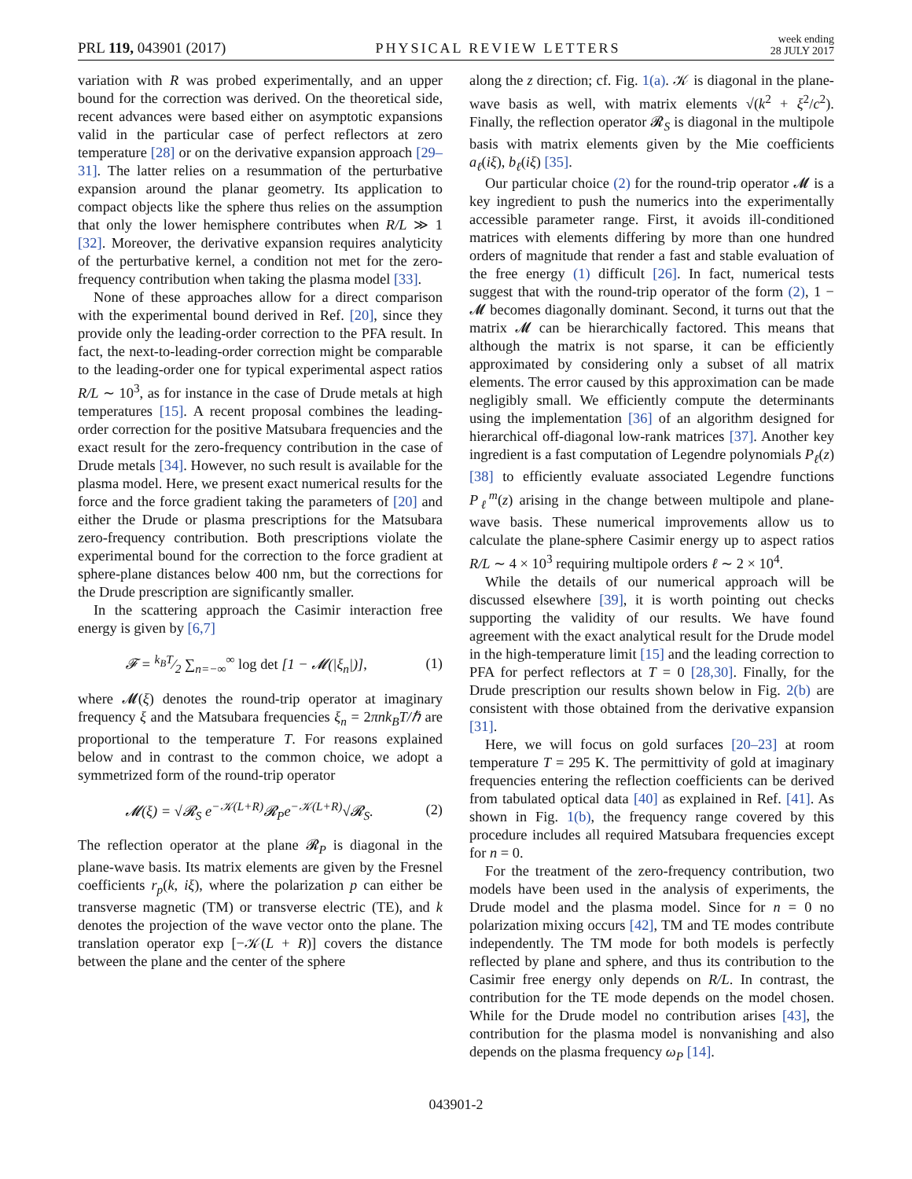PRL 119, 043901 (2017)
PHYSICAL REVIEW LETTERS
week ending
28 JULY 2017
variation with R was probed experimentally, and an upper bound for the correction was derived. On the theoretical side, recent advances were based either on asymptotic expansions valid in the particular case of perfect reflectors at zero temperature [28] or on the derivative expansion approach [29–31]. The latter relies on a resummation of the perturbative expansion around the planar geometry. Its application to compact objects like the sphere thus relies on the assumption that only the lower hemisphere contributes when R/L ≫ 1 [32]. Moreover, the derivative expansion requires analyticity of the perturbative kernel, a condition not met for the zero-frequency contribution when taking the plasma model [33].
None of these approaches allow for a direct comparison with the experimental bound derived in Ref. [20], since they provide only the leading-order correction to the PFA result. In fact, the next-to-leading-order correction might be comparable to the leading-order one for typical experimental aspect ratios R/L ∼ 10<sup>3</sup>, as for instance in the case of Drude metals at high temperatures [15]. A recent proposal combines the leading-order correction for the positive Matsubara frequencies and the exact result for the zero-frequency contribution in the case of Drude metals [34]. However, no such result is available for the plasma model. Here, we present exact numerical results for the force and the force gradient taking the parameters of [20] and either the Drude or plasma prescriptions for the Matsubara zero-frequency contribution. Both prescriptions violate the experimental bound for the correction to the force gradient at sphere-plane distances below 400 nm, but the corrections for the Drude prescription are significantly smaller.
In the scattering approach the Casimir interaction free energy is given by [6,7]
𝓕 = k<sub>B</sub>T⁄2 ∑<sub>n=−∞</sub><sup>∞</sup> log det [1 − 𝓜(|ξ<sub>n</sub>|)],
(1)
where 𝓜(ξ) denotes the round-trip operator at imaginary frequency ξ and the Matsubara frequencies ξ<sub>n</sub> = 2πnk<sub>B</sub>T/ℏ are proportional to the temperature T. For reasons explained below and in contrast to the common choice, we adopt a symmetrized form of the round-trip operator
𝓜(ξ) = √𝓡<sub>S</sub> e<sup>−𝒦(L+R)</sup>𝓡<sub>P</sub>e<sup>−𝒦(L+R)</sup>√𝓡<sub>S</sub>.
(2)
The reflection operator at the plane 𝓡<sub>P</sub> is diagonal in the plane-wave basis. Its matrix elements are given by the Fresnel coefficients r<sub>p</sub>(k, iξ), where the polarization p can either be transverse magnetic (TM) or transverse electric (TE), and k denotes the projection of the wave vector onto the plane. The translation operator exp [−𝒦(L + R)] covers the distance between the plane and the center of the sphere
along the z direction; cf. Fig. 1(a). 𝒦 is diagonal in the plane-wave basis as well, with matrix elements √(k<sup>2</sup> + ξ<sup>2</sup>/c<sup>2</sup>). Finally, the reflection operator 𝓡<sub>S</sub> is diagonal in the multipole basis with matrix elements given by the Mie coefficients a<sub>ℓ</sub>(iξ), b<sub>ℓ</sub>(iξ) [35].
Our particular choice (2) for the round-trip operator 𝓜 is a key ingredient to push the numerics into the experimentally accessible parameter range. First, it avoids ill-conditioned matrices with elements differing by more than one hundred orders of magnitude that render a fast and stable evaluation of the free energy (1) difficult [26]. In fact, numerical tests suggest that with the round-trip operator of the form (2), 1 − 𝓜 becomes diagonally dominant. Second, it turns out that the matrix 𝓜 can be hierarchically factored. This means that although the matrix is not sparse, it can be efficiently approximated by considering only a subset of all matrix elements. The error caused by this approximation can be made negligibly small. We efficiently compute the determinants using the implementation [36] of an algorithm designed for hierarchical off-diagonal low-rank matrices [37]. Another key ingredient is a fast computation of Legendre polynomials P<sub>ℓ</sub>(z) [38] to efficiently evaluate associated Legendre functions P<sub>ℓ</sub><sup>m</sup>(z) arising in the change between multipole and plane-wave basis. These numerical improvements allow us to calculate the plane-sphere Casimir energy up to aspect ratios R/L ∼ 4 × 10<sup>3</sup> requiring multipole orders ℓ ∼ 2 × 10<sup>4</sup>.
While the details of our numerical approach will be discussed elsewhere [39], it is worth pointing out checks supporting the validity of our results. We have found agreement with the exact analytical result for the Drude model in the high-temperature limit [15] and the leading correction to PFA for perfect reflectors at T = 0 [28,30]. Finally, for the Drude prescription our results shown below in Fig. 2(b) are consistent with those obtained from the derivative expansion [31].
Here, we will focus on gold surfaces [20–23] at room temperature T = 295 K. The permittivity of gold at imaginary frequencies entering the reflection coefficients can be derived from tabulated optical data [40] as explained in Ref. [41]. As shown in Fig. 1(b), the frequency range covered by this procedure includes all required Matsubara frequencies except for n = 0.
For the treatment of the zero-frequency contribution, two models have been used in the analysis of experiments, the Drude model and the plasma model. Since for n = 0 no polarization mixing occurs [42], TM and TE modes contribute independently. The TM mode for both models is perfectly reflected by plane and sphere, and thus its contribution to the Casimir free energy only depends on R/L. In contrast, the contribution for the TE mode depends on the model chosen. While for the Drude model no contribution arises [43], the contribution for the plasma model is nonvanishing and also depends on the plasma frequency ω<sub>P</sub> [14].
043901-2